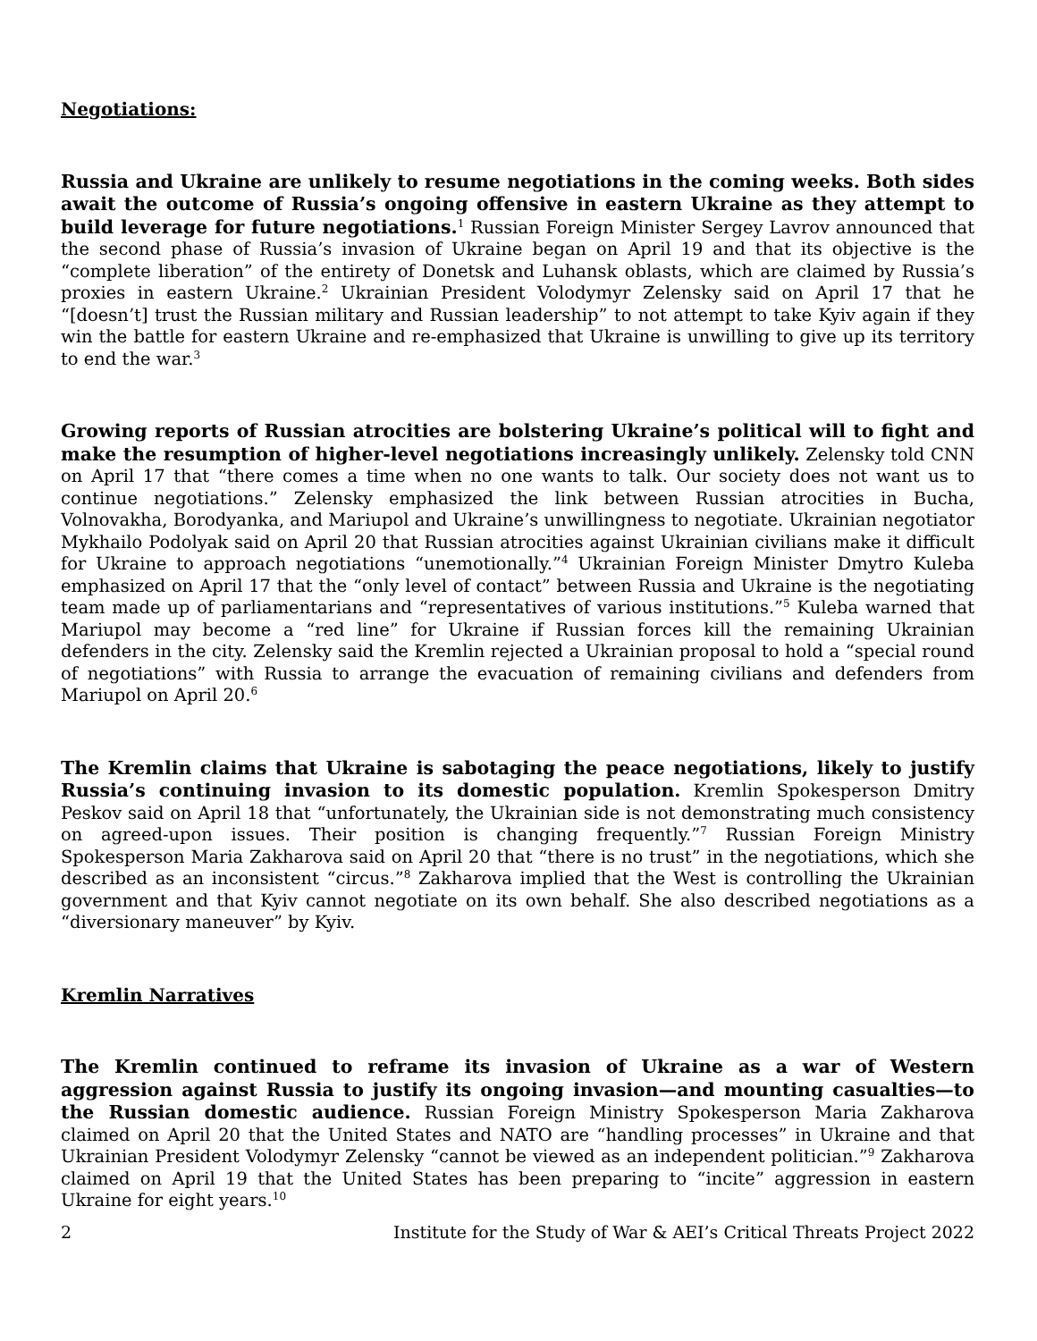Negotiations:
Russia and Ukraine are unlikely to resume negotiations in the coming weeks. Both sides await the outcome of Russia’s ongoing offensive in eastern Ukraine as they attempt to build leverage for future negotiations.<sup>1</sup> Russian Foreign Minister Sergey Lavrov announced that the second phase of Russia’s invasion of Ukraine began on April 19 and that its objective is the “complete liberation” of the entirety of Donetsk and Luhansk oblasts, which are claimed by Russia’s proxies in eastern Ukraine.<sup>2</sup> Ukrainian President Volodymyr Zelensky said on April 17 that he “[doesn’t] trust the Russian military and Russian leadership” to not attempt to take Kyiv again if they win the battle for eastern Ukraine and re-emphasized that Ukraine is unwilling to give up its territory to end the war.<sup>3</sup>
Growing reports of Russian atrocities are bolstering Ukraine’s political will to fight and make the resumption of higher-level negotiations increasingly unlikely. Zelensky told CNN on April 17 that “there comes a time when no one wants to talk. Our society does not want us to continue negotiations.” Zelensky emphasized the link between Russian atrocities in Bucha, Volnovakha, Borodyanka, and Mariupol and Ukraine’s unwillingness to negotiate. Ukrainian negotiator Mykhailo Podolyak said on April 20 that Russian atrocities against Ukrainian civilians make it difficult for Ukraine to approach negotiations “unemotionally.”<sup>4</sup> Ukrainian Foreign Minister Dmytro Kuleba emphasized on April 17 that the “only level of contact” between Russia and Ukraine is the negotiating team made up of parliamentarians and “representatives of various institutions.”<sup>5</sup> Kuleba warned that Mariupol may become a “red line” for Ukraine if Russian forces kill the remaining Ukrainian defenders in the city. Zelensky said the Kremlin rejected a Ukrainian proposal to hold a “special round of negotiations” with Russia to arrange the evacuation of remaining civilians and defenders from Mariupol on April 20.<sup>6</sup>
The Kremlin claims that Ukraine is sabotaging the peace negotiations, likely to justify Russia’s continuing invasion to its domestic population. Kremlin Spokesperson Dmitry Peskov said on April 18 that “unfortunately, the Ukrainian side is not demonstrating much consistency on agreed-upon issues. Their position is changing frequently.”<sup>7</sup> Russian Foreign Ministry Spokesperson Maria Zakharova said on April 20 that “there is no trust” in the negotiations, which she described as an inconsistent “circus.”<sup>8</sup> Zakharova implied that the West is controlling the Ukrainian government and that Kyiv cannot negotiate on its own behalf. She also described negotiations as a “diversionary maneuver” by Kyiv.
Kremlin Narratives
The Kremlin continued to reframe its invasion of Ukraine as a war of Western aggression against Russia to justify its ongoing invasion—and mounting casualties—to the Russian domestic audience. Russian Foreign Ministry Spokesperson Maria Zakharova claimed on April 20 that the United States and NATO are “handling processes” in Ukraine and that Ukrainian President Volodymyr Zelensky “cannot be viewed as an independent politician.”<sup>9</sup> Zakharova claimed on April 19 that the United States has been preparing to “incite” aggression in eastern Ukraine for eight years.<sup>10</sup>
2 Institute for the Study of War & AEI’s Critical Threats Project 2022